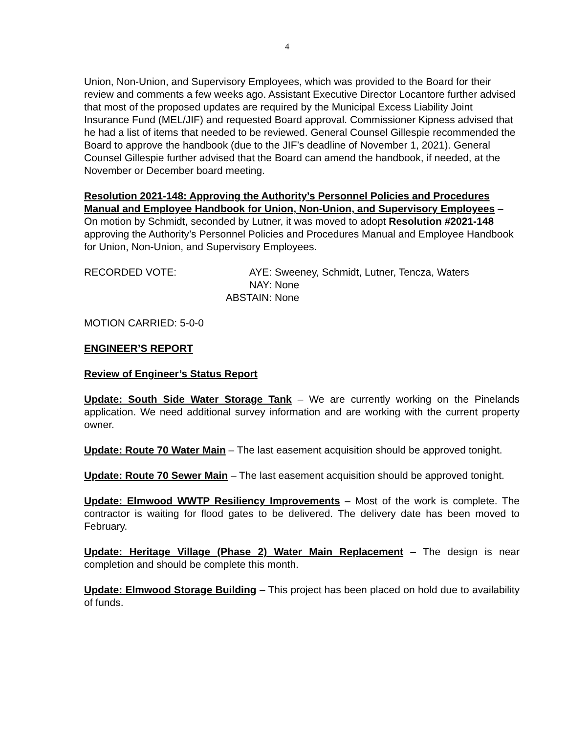4
Union, Non-Union, and Supervisory Employees, which was provided to the Board for their review and comments a few weeks ago. Assistant Executive Director Locantore further advised that most of the proposed updates are required by the Municipal Excess Liability Joint Insurance Fund (MEL/JIF) and requested Board approval. Commissioner Kipness advised that he had a list of items that needed to be reviewed. General Counsel Gillespie recommended the Board to approve the handbook (due to the JIF’s deadline of November 1, 2021). General Counsel Gillespie further advised that the Board can amend the handbook, if needed, at the November or December board meeting.
Resolution 2021-148: Approving the Authority’s Personnel Policies and Procedures Manual and Employee Handbook for Union, Non-Union, and Supervisory Employees – On motion by Schmidt, seconded by Lutner, it was moved to adopt Resolution #2021-148 approving the Authority’s Personnel Policies and Procedures Manual and Employee Handbook for Union, Non-Union, and Supervisory Employees.
RECORDED VOTE:
AYE:
Sweeney, Schmidt, Lutner, Tencza, Waters
NAY:
None
ABSTAIN:
None
MOTION CARRIED: 5-0-0
ENGINEER’S REPORT
Review of Engineer’s Status Report
Update: South Side Water Storage Tank – We are currently working on the Pinelands application. We need additional survey information and are working with the current property owner.
Update: Route 70 Water Main – The last easement acquisition should be approved tonight.
Update: Route 70 Sewer Main – The last easement acquisition should be approved tonight.
Update: Elmwood WWTP Resiliency Improvements – Most of the work is complete. The contractor is waiting for flood gates to be delivered. The delivery date has been moved to February.
Update: Heritage Village (Phase 2) Water Main Replacement – The design is near completion and should be complete this month.
Update: Elmwood Storage Building – This project has been placed on hold due to availability of funds.